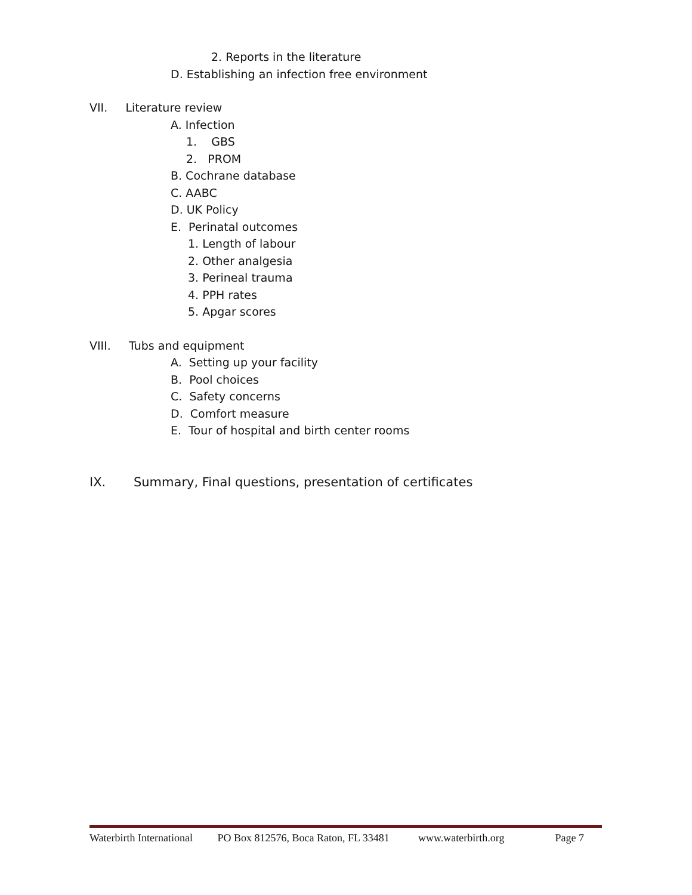2. Reports in the literature
D. Establishing an infection free environment
VII. Literature review
A. Infection
1. GBS
2. PROM
B. Cochrane database
C. AABC
D. UK Policy
E. Perinatal outcomes
1. Length of labour
2. Other analgesia
3. Perineal trauma
4. PPH rates
5. Apgar scores
VIII. Tubs and equipment
A. Setting up your facility
B. Pool choices
C. Safety concerns
D. Comfort measure
E. Tour of hospital and birth center rooms
IX. Summary, Final questions, presentation of certificates
Waterbirth International PO Box 812576, Boca Raton, FL 33481 www.waterbirth.org Page 7